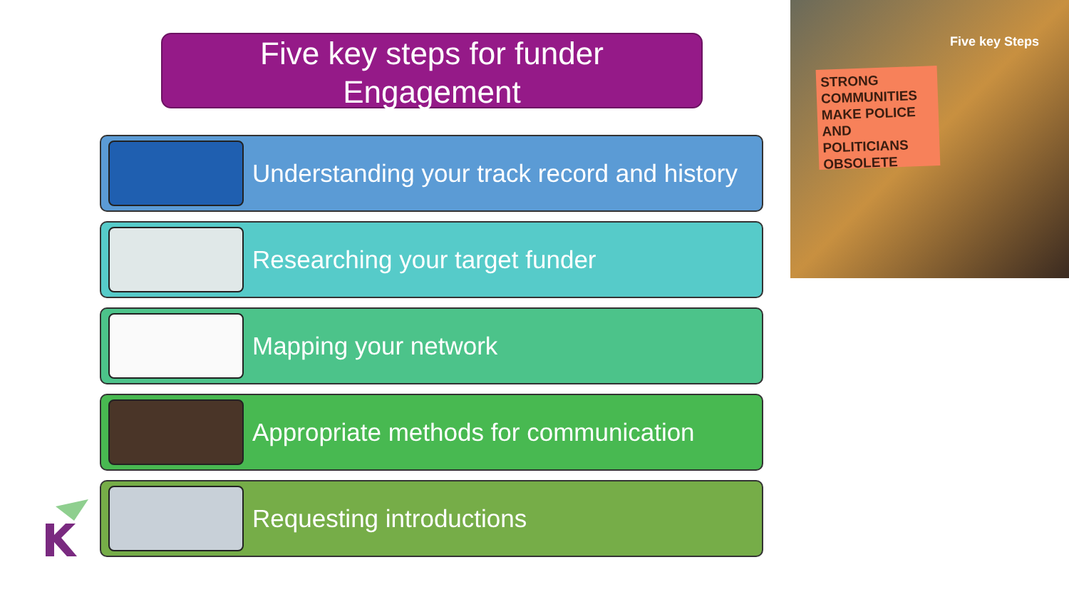Five key steps for funder
Engagement
Five key Steps
STRONG COMMUNITIES MAKE POLICE AND POLITICIANS OBSOLETE
Understanding your track record and history
Researching your target funder
Mapping your network
Appropriate methods for communication
Requesting introductions